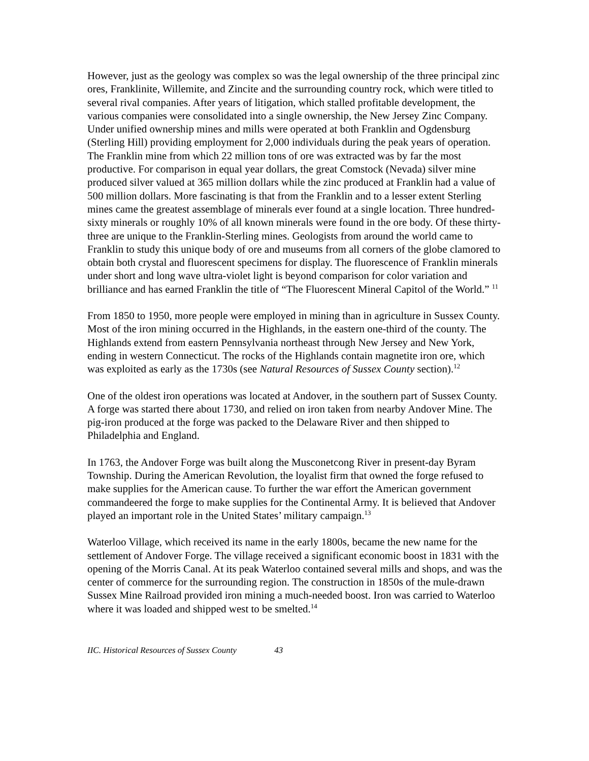However, just as the geology was complex so was the legal ownership of the three principal zinc ores, Franklinite, Willemite, and Zincite and the surrounding country rock, which were titled to several rival companies. After years of litigation, which stalled profitable development, the various companies were consolidated into a single ownership, the New Jersey Zinc Company. Under unified ownership mines and mills were operated at both Franklin and Ogdensburg (Sterling Hill) providing employment for 2,000 individuals during the peak years of operation. The Franklin mine from which 22 million tons of ore was extracted was by far the most productive. For comparison in equal year dollars, the great Comstock (Nevada) silver mine produced silver valued at 365 million dollars while the zinc produced at Franklin had a value of 500 million dollars. More fascinating is that from the Franklin and to a lesser extent Sterling mines came the greatest assemblage of minerals ever found at a single location. Three hundred-sixty minerals or roughly 10% of all known minerals were found in the ore body. Of these thirty-three are unique to the Franklin-Sterling mines. Geologists from around the world came to Franklin to study this unique body of ore and museums from all corners of the globe clamored to obtain both crystal and fluorescent specimens for display. The fluorescence of Franklin minerals under short and long wave ultra-violet light is beyond comparison for color variation and brilliance and has earned Franklin the title of “The Fluorescent Mineral Capitol of the World.” <sup>11</sup>
From 1850 to 1950, more people were employed in mining than in agriculture in Sussex County. Most of the iron mining occurred in the Highlands, in the eastern one-third of the county. The Highlands extend from eastern Pennsylvania northeast through New Jersey and New York, ending in western Connecticut. The rocks of the Highlands contain magnetite iron ore, which was exploited as early as the 1730s (see Natural Resources of Sussex County section).<sup>12</sup>
One of the oldest iron operations was located at Andover, in the southern part of Sussex County. A forge was started there about 1730, and relied on iron taken from nearby Andover Mine. The pig-iron produced at the forge was packed to the Delaware River and then shipped to Philadelphia and England.
In 1763, the Andover Forge was built along the Musconetcong River in present-day Byram Township. During the American Revolution, the loyalist firm that owned the forge refused to make supplies for the American cause. To further the war effort the American government commandeered the forge to make supplies for the Continental Army. It is believed that Andover played an important role in the United States’ military campaign.<sup>13</sup>
Waterloo Village, which received its name in the early 1800s, became the new name for the settlement of Andover Forge. The village received a significant economic boost in 1831 with the opening of the Morris Canal. At its peak Waterloo contained several mills and shops, and was the center of commerce for the surrounding region. The construction in 1850s of the mule-drawn Sussex Mine Railroad provided iron mining a much-needed boost. Iron was carried to Waterloo where it was loaded and shipped west to be smelted.<sup>14</sup>
IIC. Historical Resources of Sussex County 43